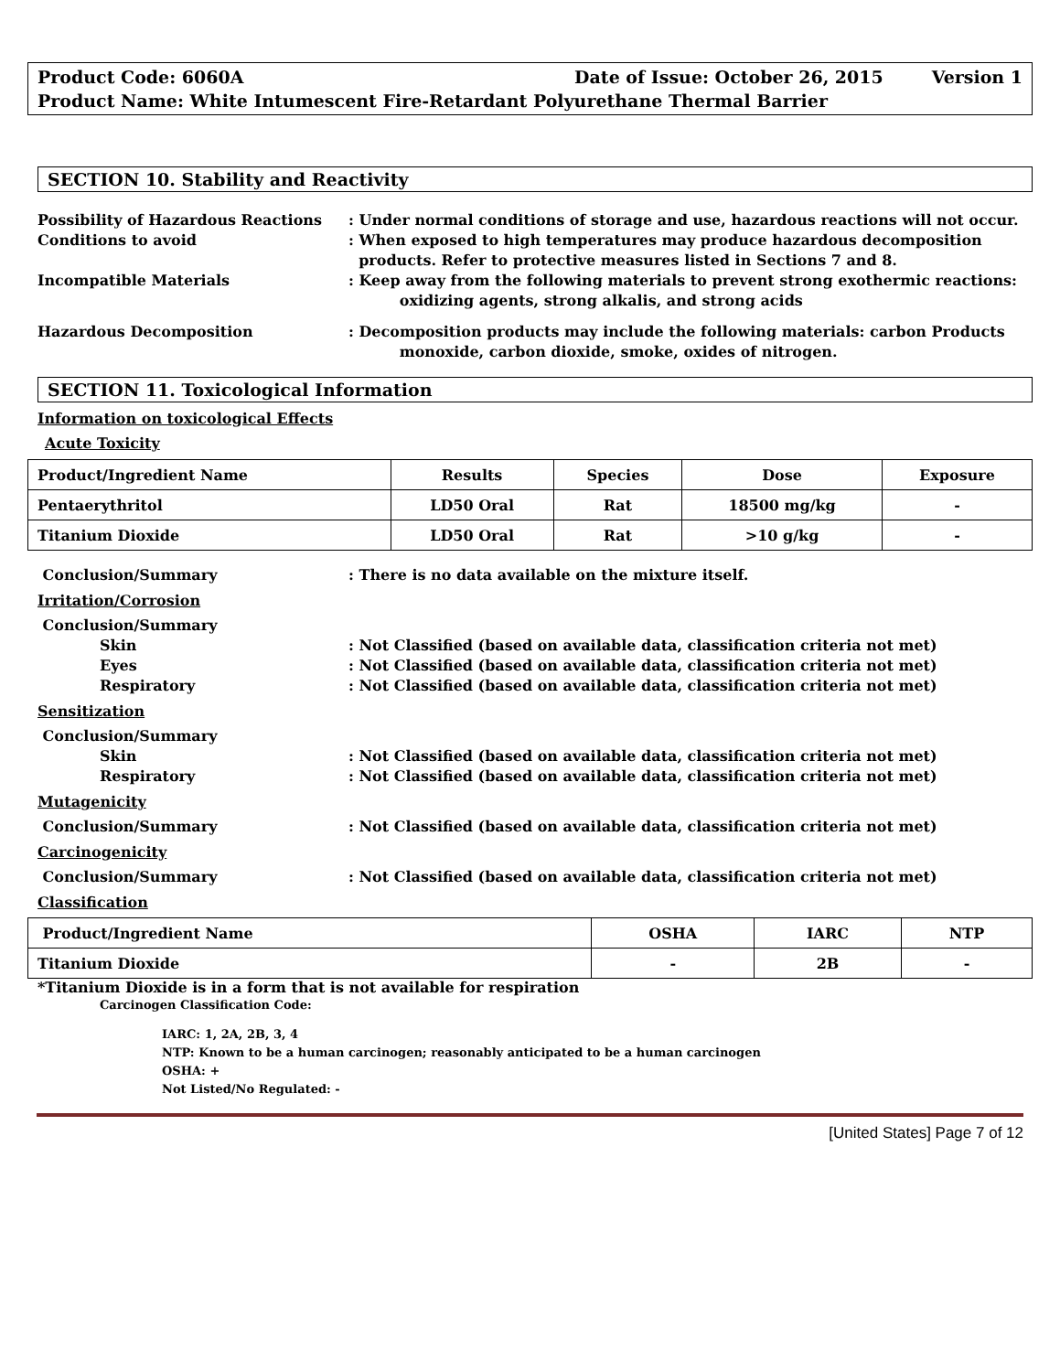Product Code: 6060A Date of Issue: October 26, 2015 Version 1
Product Name: White Intumescent Fire-Retardant Polyurethane Thermal Barrier
SECTION 10. Stability and Reactivity
Possibility of Hazardous Reactions : Under normal conditions of storage and use, hazardous reactions will not occur.
Conditions to avoid : When exposed to high temperatures may produce hazardous decomposition
products. Refer to protective measures listed in Sections 7 and 8.
Incompatible Materials : Keep away from the following materials to prevent strong exothermic reactions:
oxidizing agents, strong alkalis, and strong acids
Hazardous Decomposition : Decomposition products may include the following materials: carbon Products
monoxide, carbon dioxide, smoke, oxides of nitrogen.
SECTION 11. Toxicological Information
Information on toxicological Effects
Acute Toxicity
| Product/Ingredient Name | Results | Species | Dose | Exposure |
| --- | --- | --- | --- | --- |
| Pentaerythritol | LD50 Oral | Rat | 18500 mg/kg | - |
| Titanium Dioxide | LD50 Oral | Rat | >10 g/kg | - |
Conclusion/Summary : There is no data available on the mixture itself.
Irritation/Corrosion
Conclusion/Summary
Skin : Not Classified (based on available data, classification criteria not met)
Eyes : Not Classified (based on available data, classification criteria not met)
Respiratory : Not Classified (based on available data, classification criteria not met)
Sensitization
Conclusion/Summary
Skin : Not Classified (based on available data, classification criteria not met)
Respiratory : Not Classified (based on available data, classification criteria not met)
Mutagenicity
Conclusion/Summary : Not Classified (based on available data, classification criteria not met)
Carcinogenicity
Conclusion/Summary : Not Classified (based on available data, classification criteria not met)
Classification
| Product/Ingredient Name | OSHA | IARC | NTP |
| --- | --- | --- | --- |
| Titanium Dioxide | - | 2B | - |
*Titanium Dioxide is in a form that is not available for respiration
Carcinogen Classification Code:
IARC: 1, 2A, 2B, 3, 4
NTP: Known to be a human carcinogen; reasonably anticipated to be a human carcinogen
OSHA: +
Not Listed/No Regulated: -
[United States] Page 7 of 12